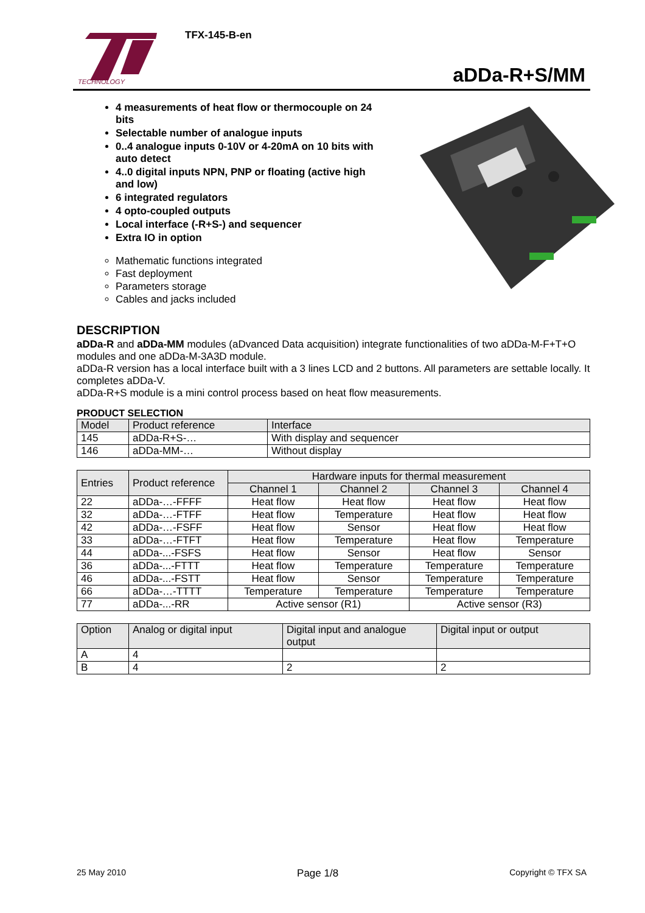TECHNOLOGY
TFX-145-B-en
aDDa-R+S/MM
4 measurements of heat flow or thermocouple on 24 bits
Selectable number of analogue inputs
0..4 analogue inputs 0-10V or 4-20mA on 10 bits with auto detect
4..0 digital inputs NPN, PNP or floating (active high and low)
6 integrated regulators
4 opto-coupled outputs
Local interface (-R+S-) and sequencer
Extra IO in option
Mathematic functions integrated
Fast deployment
Parameters storage
Cables and jacks included
DESCRIPTION
aDDa-R and aDDa-MM modules (aDvanced Data acquisition) integrate functionalities of two aDDa-M-F+T+O modules and one aDDa-M-3A3D module.
aDDa-R version has a local interface built with a 3 lines LCD and 2 buttons. All parameters are settable locally. It completes aDDa-V.
aDDa-R+S module is a mini control process based on heat flow measurements.
PRODUCT SELECTION
| Model | Product reference | Interface |
| --- | --- | --- |
| 145 | aDDa-R+S-… | With display and sequencer |
| 146 | aDDa-MM-… | Without display |
| Entries | Product reference | Hardware inputs for thermal measurement | | | |
| --- | --- | --- | --- | --- | --- |
| | | Channel 1 | Channel 2 | Channel 3 | Channel 4 |
| 22 | aDDa-…-FFFF | Heat flow | Heat flow | Heat flow | Heat flow |
| 32 | aDDa-…-FTFF | Heat flow | Temperature | Heat flow | Heat flow |
| 42 | aDDa-…-FSFF | Heat flow | Sensor | Heat flow | Heat flow |
| 33 | aDDa-…-FTFT | Heat flow | Temperature | Heat flow | Temperature |
| 44 | aDDa-...-FSFS | Heat flow | Sensor | Heat flow | Sensor |
| 36 | aDDa-...-FTTT | Heat flow | Temperature | Temperature | Temperature |
| 46 | aDDa-...-FSTT | Heat flow | Sensor | Temperature | Temperature |
| 66 | aDDa-…-TTTT | Temperature | Temperature | Temperature | Temperature |
| 77 | aDDa-...-RR | Active sensor (R1) | | Active sensor (R3) | |
| Option | Analog or digital input | Digital input and analogue output | Digital input or output |
| --- | --- | --- | --- |
| A | 4 | | |
| B | 4 | 2 | 2 |
25 May 2010 Page 1/8 Copyright © TFX SA